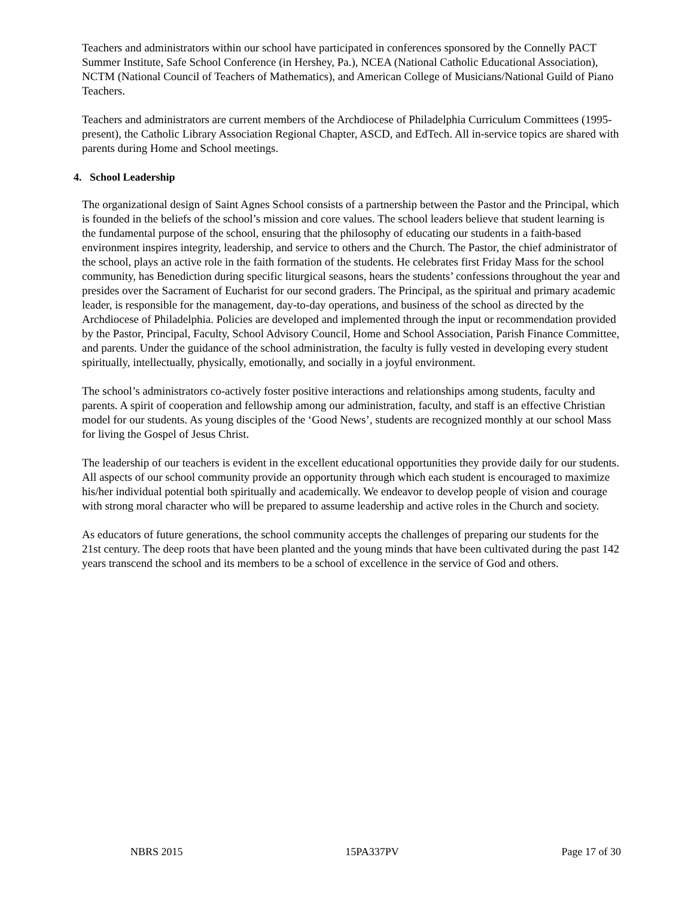Teachers and administrators within our school have participated in conferences sponsored by the Connelly PACT Summer Institute, Safe School Conference (in Hershey, Pa.), NCEA (National Catholic Educational Association), NCTM (National Council of Teachers of Mathematics), and American College of Musicians/National Guild of Piano Teachers.
Teachers and administrators are current members of the Archdiocese of Philadelphia Curriculum Committees (1995-present), the Catholic Library Association Regional Chapter, ASCD, and EdTech. All in-service topics are shared with parents during Home and School meetings.
4. School Leadership
The organizational design of Saint Agnes School consists of a partnership between the Pastor and the Principal, which is founded in the beliefs of the school’s mission and core values. The school leaders believe that student learning is the fundamental purpose of the school, ensuring that the philosophy of educating our students in a faith-based environment inspires integrity, leadership, and service to others and the Church. The Pastor, the chief administrator of the school, plays an active role in the faith formation of the students. He celebrates first Friday Mass for the school community, has Benediction during specific liturgical seasons, hears the students’ confessions throughout the year and presides over the Sacrament of Eucharist for our second graders. The Principal, as the spiritual and primary academic leader, is responsible for the management, day-to-day operations, and business of the school as directed by the Archdiocese of Philadelphia. Policies are developed and implemented through the input or recommendation provided by the Pastor, Principal, Faculty, School Advisory Council, Home and School Association, Parish Finance Committee, and parents. Under the guidance of the school administration, the faculty is fully vested in developing every student spiritually, intellectually, physically, emotionally, and socially in a joyful environment.
The school’s administrators co-actively foster positive interactions and relationships among students, faculty and parents. A spirit of cooperation and fellowship among our administration, faculty, and staff is an effective Christian model for our students. As young disciples of the ‘Good News’, students are recognized monthly at our school Mass for living the Gospel of Jesus Christ.
The leadership of our teachers is evident in the excellent educational opportunities they provide daily for our students. All aspects of our school community provide an opportunity through which each student is encouraged to maximize his/her individual potential both spiritually and academically. We endeavor to develop people of vision and courage with strong moral character who will be prepared to assume leadership and active roles in the Church and society.
As educators of future generations, the school community accepts the challenges of preparing our students for the 21st century. The deep roots that have been planted and the young minds that have been cultivated during the past 142 years transcend the school and its members to be a school of excellence in the service of God and others.
NBRS 2015 15PA337PV Page 17 of 30